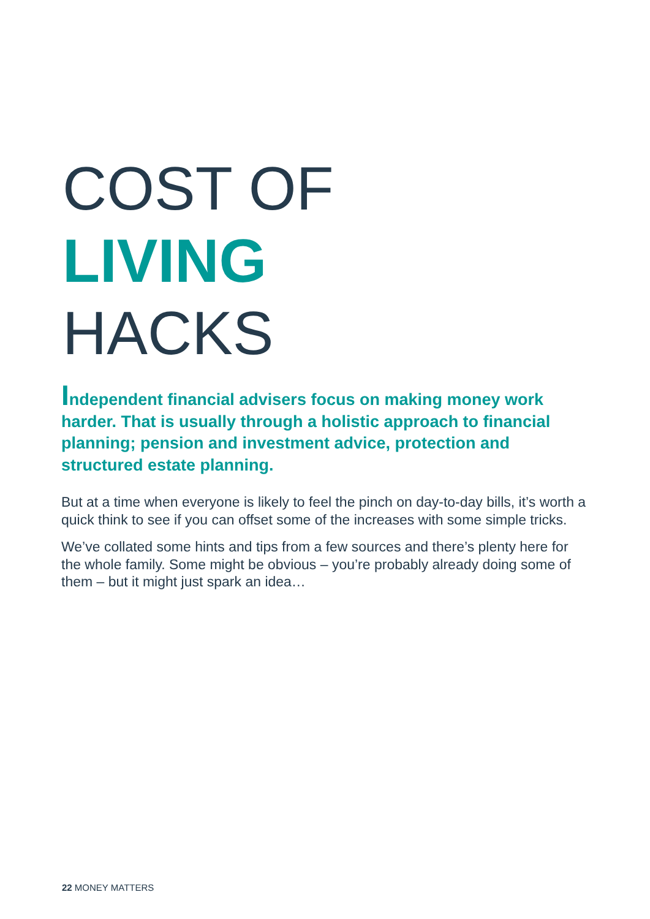COST OF
LIVING
HACKS
Independent financial advisers focus on making money work harder. That is usually through a holistic approach to financial planning; pension and investment advice, protection and structured estate planning.
But at a time when everyone is likely to feel the pinch on day-to-day bills, it’s worth a quick think to see if you can offset some of the increases with some simple tricks.
We’ve collated some hints and tips from a few sources and there’s plenty here for the whole family. Some might be obvious – you’re probably already doing some of them – but it might just spark an idea…
22 MONEY MATTERS